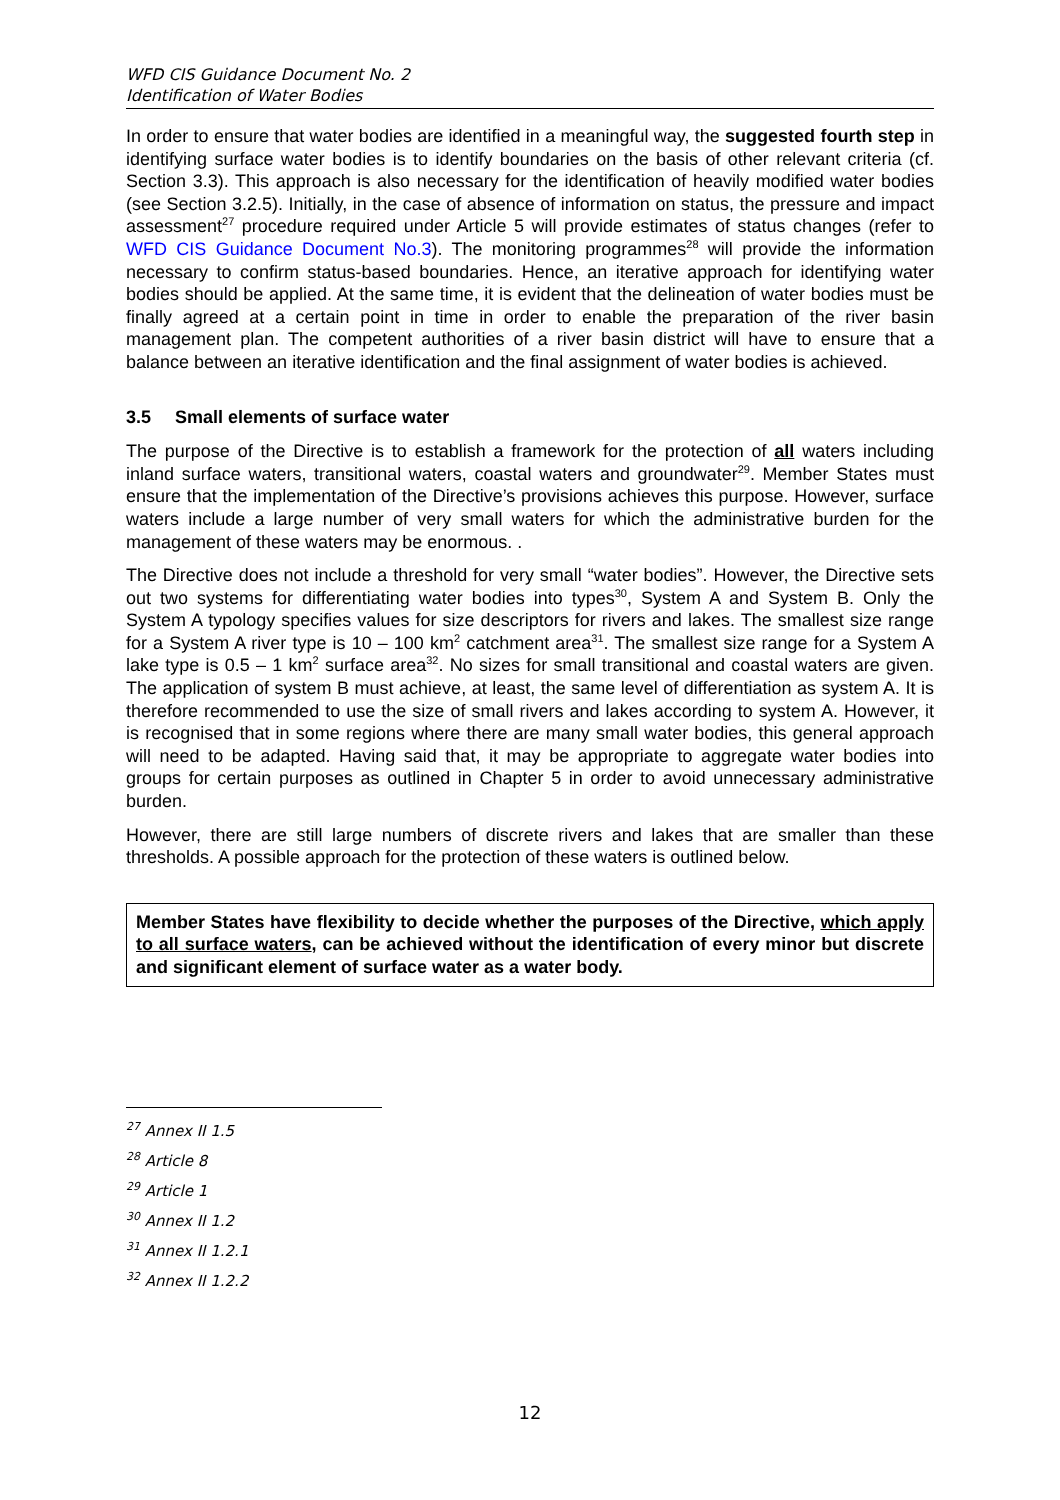WFD CIS Guidance Document No. 2
Identification of Water Bodies
In order to ensure that water bodies are identified in a meaningful way, the suggested fourth step in identifying surface water bodies is to identify boundaries on the basis of other relevant criteria (cf. Section 3.3). This approach is also necessary for the identification of heavily modified water bodies (see Section 3.2.5). Initially, in the case of absence of information on status, the pressure and impact assessment<sup>27</sup> procedure required under Article 5 will provide estimates of status changes (refer to WFD CIS Guidance Document No.3). The monitoring programmes<sup>28</sup> will provide the information necessary to confirm status-based boundaries. Hence, an iterative approach for identifying water bodies should be applied. At the same time, it is evident that the delineation of water bodies must be finally agreed at a certain point in time in order to enable the preparation of the river basin management plan. The competent authorities of a river basin district will have to ensure that a balance between an iterative identification and the final assignment of water bodies is achieved.
3.5 Small elements of surface water
The purpose of the Directive is to establish a framework for the protection of all waters including inland surface waters, transitional waters, coastal waters and groundwater<sup>29</sup>. Member States must ensure that the implementation of the Directive’s provisions achieves this purpose. However, surface waters include a large number of very small waters for which the administrative burden for the management of these waters may be enormous. .
The Directive does not include a threshold for very small “water bodies”. However, the Directive sets out two systems for differentiating water bodies into types<sup>30</sup>, System A and System B. Only the System A typology specifies values for size descriptors for rivers and lakes. The smallest size range for a System A river type is 10 – 100 km<sup>2</sup> catchment area<sup>31</sup>. The smallest size range for a System A lake type is 0.5 – 1 km<sup>2</sup> surface area<sup>32</sup>. No sizes for small transitional and coastal waters are given. The application of system B must achieve, at least, the same level of differentiation as system A. It is therefore recommended to use the size of small rivers and lakes according to system A. However, it is recognised that in some regions where there are many small water bodies, this general approach will need to be adapted. Having said that, it may be appropriate to aggregate water bodies into groups for certain purposes as outlined in Chapter 5 in order to avoid unnecessary administrative burden.
However, there are still large numbers of discrete rivers and lakes that are smaller than these thresholds. A possible approach for the protection of these waters is outlined below.
Member States have flexibility to decide whether the purposes of the Directive, which apply to all surface waters, can be achieved without the identification of every minor but discrete and significant element of surface water as a water body.
<sup>27</sup> Annex II 1.5
<sup>28</sup> Article 8
<sup>29</sup> Article 1
<sup>30</sup> Annex II 1.2
<sup>31</sup> Annex II 1.2.1
<sup>32</sup> Annex II 1.2.2
12